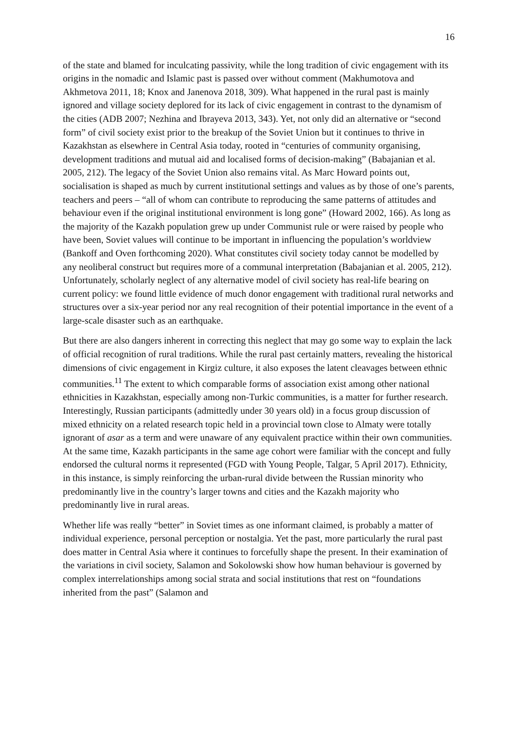16
of the state and blamed for inculcating passivity, while the long tradition of civic engagement with its origins in the nomadic and Islamic past is passed over without comment (Makhumotova and Akhmetova 2011, 18; Knox and Janenova 2018, 309). What happened in the rural past is mainly ignored and village society deplored for its lack of civic engagement in contrast to the dynamism of the cities (ADB 2007; Nezhina and Ibrayeva 2013, 343). Yet, not only did an alternative or “second form” of civil society exist prior to the breakup of the Soviet Union but it continues to thrive in Kazakhstan as elsewhere in Central Asia today, rooted in “centuries of community organising, development traditions and mutual aid and localised forms of decision-making” (Babajanian et al. 2005, 212). The legacy of the Soviet Union also remains vital. As Marc Howard points out, socialisation is shaped as much by current institutional settings and values as by those of one’s parents, teachers and peers – “all of whom can contribute to reproducing the same patterns of attitudes and behaviour even if the original institutional environment is long gone” (Howard 2002, 166). As long as the majority of the Kazakh population grew up under Communist rule or were raised by people who have been, Soviet values will continue to be important in influencing the population’s worldview (Bankoff and Oven forthcoming 2020). What constitutes civil society today cannot be modelled by any neoliberal construct but requires more of a communal interpretation (Babajanian et al. 2005, 212). Unfortunately, scholarly neglect of any alternative model of civil society has real-life bearing on current policy: we found little evidence of much donor engagement with traditional rural networks and structures over a six-year period nor any real recognition of their potential importance in the event of a large-scale disaster such as an earthquake.
But there are also dangers inherent in correcting this neglect that may go some way to explain the lack of official recognition of rural traditions. While the rural past certainly matters, revealing the historical dimensions of civic engagement in Kirgiz culture, it also exposes the latent cleavages between ethnic communities.<sup>11</sup> The extent to which comparable forms of association exist among other national ethnicities in Kazakhstan, especially among non-Turkic communities, is a matter for further research. Interestingly, Russian participants (admittedly under 30 years old) in a focus group discussion of mixed ethnicity on a related research topic held in a provincial town close to Almaty were totally ignorant of asar as a term and were unaware of any equivalent practice within their own communities. At the same time, Kazakh participants in the same age cohort were familiar with the concept and fully endorsed the cultural norms it represented (FGD with Young People, Talgar, 5 April 2017). Ethnicity, in this instance, is simply reinforcing the urban-rural divide between the Russian minority who predominantly live in the country’s larger towns and cities and the Kazakh majority who predominantly live in rural areas.
Whether life was really “better” in Soviet times as one informant claimed, is probably a matter of individual experience, personal perception or nostalgia. Yet the past, more particularly the rural past does matter in Central Asia where it continues to forcefully shape the present. In their examination of the variations in civil society, Salamon and Sokolowski show how human behaviour is governed by complex interrelationships among social strata and social institutions that rest on “foundations inherited from the past” (Salamon and